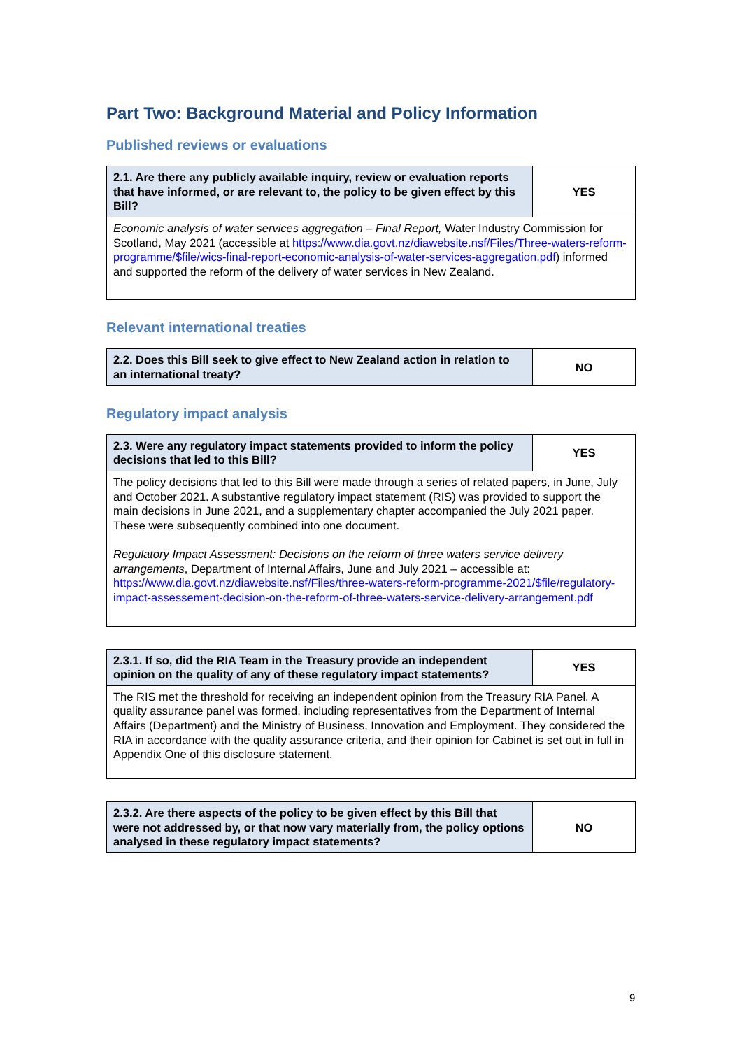Part Two: Background Material and Policy Information
Published reviews or evaluations
| 2.1. Are there any publicly available inquiry, review or evaluation reports that have informed, or are relevant to, the policy to be given effect by this Bill? | YES |
| --- | --- |
| Economic analysis of water services aggregation – Final Report, Water Industry Commission for Scotland, May 2021 (accessible at https://www.dia.govt.nz/diawebsite.nsf/Files/Three-waters-reform-programme/$file/wics-final-report-economic-analysis-of-water-services-aggregation.pdf ) informed and supported the reform of the delivery of water services in New Zealand. | |
Relevant international treaties
| 2.2. Does this Bill seek to give effect to New Zealand action in relation to an international treaty? | NO |
| --- | --- |
Regulatory impact analysis
| 2.3. Were any regulatory impact statements provided to inform the policy decisions that led to this Bill? | YES |
| --- | --- |
| The policy decisions that led to this Bill were made through a series of related papers, in June, July and October 2021. A substantive regulatory impact statement (RIS) was provided to support the main decisions in June 2021, and a supplementary chapter accompanied the July 2021 paper. These were subsequently combined into one document. Regulatory Impact Assessment: Decisions on the reform of three waters service delivery arrangements , Department of Internal Affairs, June and July 2021 – accessible at: https://www.dia.govt.nz/diawebsite.nsf/Files/three-waters-reform-programme-2021/$file/regulatory-impact-assessement-decision-on-the-reform-of-three-waters-service-delivery-arrangement.pdf | |
| 2.3.1. If so, did the RIA Team in the Treasury provide an independent opinion on the quality of any of these regulatory impact statements? | YES |
| --- | --- |
| The RIS met the threshold for receiving an independent opinion from the Treasury RIA Panel. A quality assurance panel was formed, including representatives from the Department of Internal Affairs (Department) and the Ministry of Business, Innovation and Employment. They considered the RIA in accordance with the quality assurance criteria, and their opinion for Cabinet is set out in full in Appendix One of this disclosure statement. | |
| 2.3.2. Are there aspects of the policy to be given effect by this Bill that were not addressed by, or that now vary materially from, the policy options analysed in these regulatory impact statements? | NO |
| --- | --- |
9